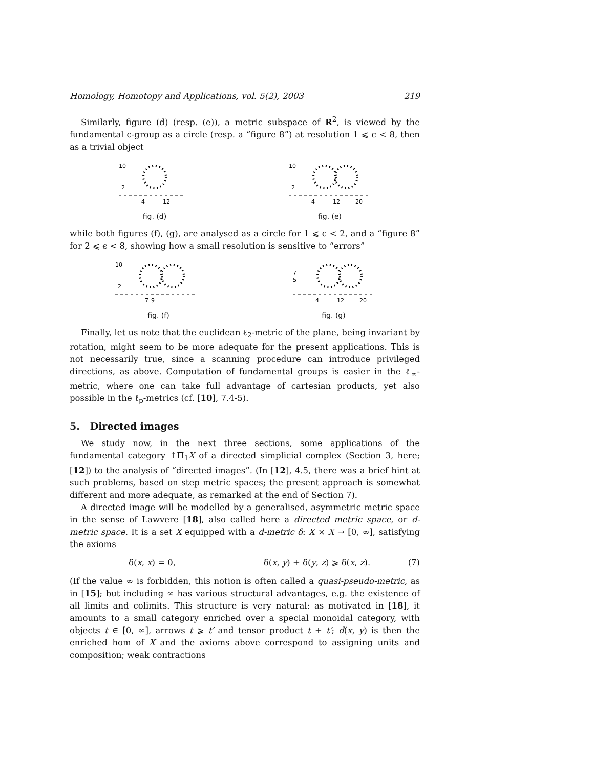Homology, Homotopy and Applications, vol. 5(2), 2003 219
Similarly, figure (d) (resp. (e)), a metric subspace of R<sup>2</sup>, is viewed by the fundamental ϵ-group as a circle (resp. a “figure 8”) at resolution 1 ⩽ ϵ < 8, then as a trivial object
10
2
4
12
fig. (d)
10
2
4
12
20
fig. (e)
while both figures (f), (g), are analysed as a circle for 1 ⩽ ϵ < 2, and a “figure 8” for 2 ⩽ ϵ < 8, showing how a small resolution is sensitive to “errors”
10
2
7
9
fig. (f)
7
5
4
12
20
fig. (g)
Finally, let us note that the euclidean ℓ<sub>2</sub>-metric of the plane, being invariant by rotation, might seem to be more adequate for the present applications. This is not necessarily true, since a scanning procedure can introduce privileged directions, as above. Computation of fundamental groups is easier in the ℓ<sub>∞</sub>-metric, where one can take full advantage of cartesian products, yet also possible in the ℓ<sub>p</sub>-metrics (cf. [10], 7.4-5).
5. Directed images
We study now, in the next three sections, some applications of the fundamental category ↑Π<sub>1</sub>X of a directed simplicial complex (Section 3, here; [12]) to the analysis of “directed images”. (In [12], 4.5, there was a brief hint at such problems, based on step metric spaces; the present approach is somewhat different and more adequate, as remarked at the end of Section 7).
A directed image will be modelled by a generalised, asymmetric metric space in the sense of Lawvere [18], also called here a directed metric space, or d-metric space. It is a set X equipped with a d-metric δ: X × X → [0, ∞], satisfying the axioms
δ(x, x) = 0, δ(x, y) + δ(y, z) ⩾ δ(x, z). (7)
(If the value ∞ is forbidden, this notion is often called a quasi-pseudo-metric, as in [15]; but including ∞ has various structural advantages, e.g. the existence of all limits and colimits. This structure is very natural: as motivated in [18], it amounts to a small category enriched over a special monoidal category, with objects t ∈ [0, ∞], arrows t ⩾ t′ and tensor product t + t′; d(x, y) is then the enriched hom of X and the axioms above correspond to assigning units and composition; weak contractions